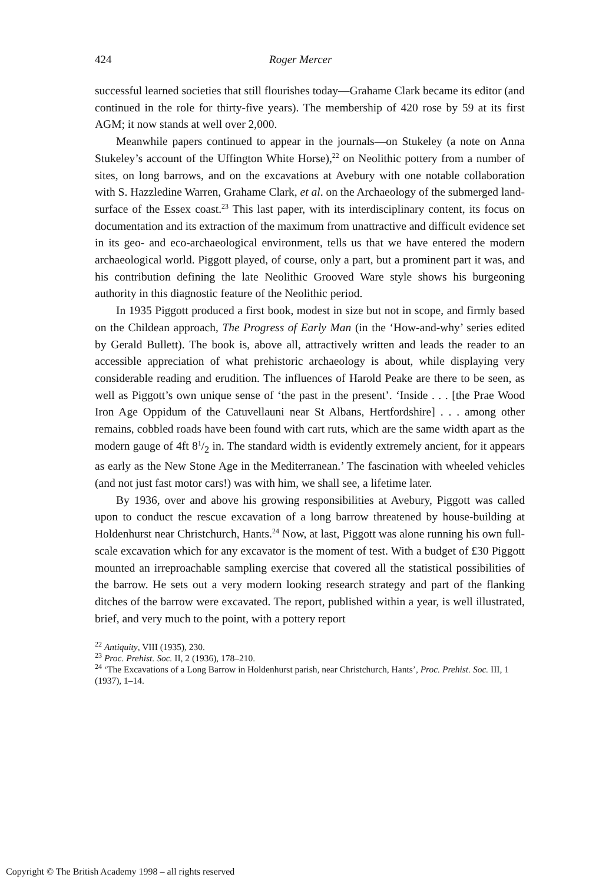424 Roger Mercer
successful learned societies that still flourishes today—Grahame Clark became its editor (and continued in the role for thirty-five years). The membership of 420 rose by 59 at its first AGM; it now stands at well over 2,000.
Meanwhile papers continued to appear in the journals—on Stukeley (a note on Anna Stukeley’s account of the Uffington White Horse),<sup>22</sup> on Neolithic pottery from a number of sites, on long barrows, and on the excavations at Avebury with one notable collaboration with S. Hazzledine Warren, Grahame Clark, et al. on the Archaeology of the submerged land-surface of the Essex coast.<sup>23</sup> This last paper, with its interdisciplinary content, its focus on documentation and its extraction of the maximum from unattractive and difficult evidence set in its geo- and eco-archaeological environment, tells us that we have entered the modern archaeological world. Piggott played, of course, only a part, but a prominent part it was, and his contribution defining the late Neolithic Grooved Ware style shows his burgeoning authority in this diagnostic feature of the Neolithic period.
In 1935 Piggott produced a first book, modest in size but not in scope, and firmly based on the Childean approach, The Progress of Early Man (in the ‘How-and-why’ series edited by Gerald Bullett). The book is, above all, attractively written and leads the reader to an accessible appreciation of what prehistoric archaeology is about, while displaying very considerable reading and erudition. The influences of Harold Peake are there to be seen, as well as Piggott’s own unique sense of ‘the past in the present’. ‘Inside . . . [the Prae Wood Iron Age Oppidum of the Catuvellauni near St Albans, Hertfordshire] . . . among other remains, cobbled roads have been found with cart ruts, which are the same width apart as the modern gauge of 4ft 81/2 in. The standard width is evidently extremely ancient, for it appears as early as the New Stone Age in the Mediterranean.’ The fascination with wheeled vehicles (and not just fast motor cars!) was with him, we shall see, a lifetime later.
By 1936, over and above his growing responsibilities at Avebury, Piggott was called upon to conduct the rescue excavation of a long barrow threatened by house-building at Holdenhurst near Christchurch, Hants.<sup>24</sup> Now, at last, Piggott was alone running his own full-scale excavation which for any excavator is the moment of test. With a budget of £30 Piggott mounted an irreproachable sampling exercise that covered all the statistical possibilities of the barrow. He sets out a very modern looking research strategy and part of the flanking ditches of the barrow were excavated. The report, published within a year, is well illustrated, brief, and very much to the point, with a pottery report
<sup>22</sup> Antiquity, VIII (1935), 230.
<sup>23</sup> Proc. Prehist. Soc. II, 2 (1936), 178–210.
<sup>24</sup> ‘The Excavations of a Long Barrow in Holdenhurst parish, near Christchurch, Hants’, Proc. Prehist. Soc. III, 1 (1937), 1–14.
Copyright © The British Academy 1998 – all rights reserved